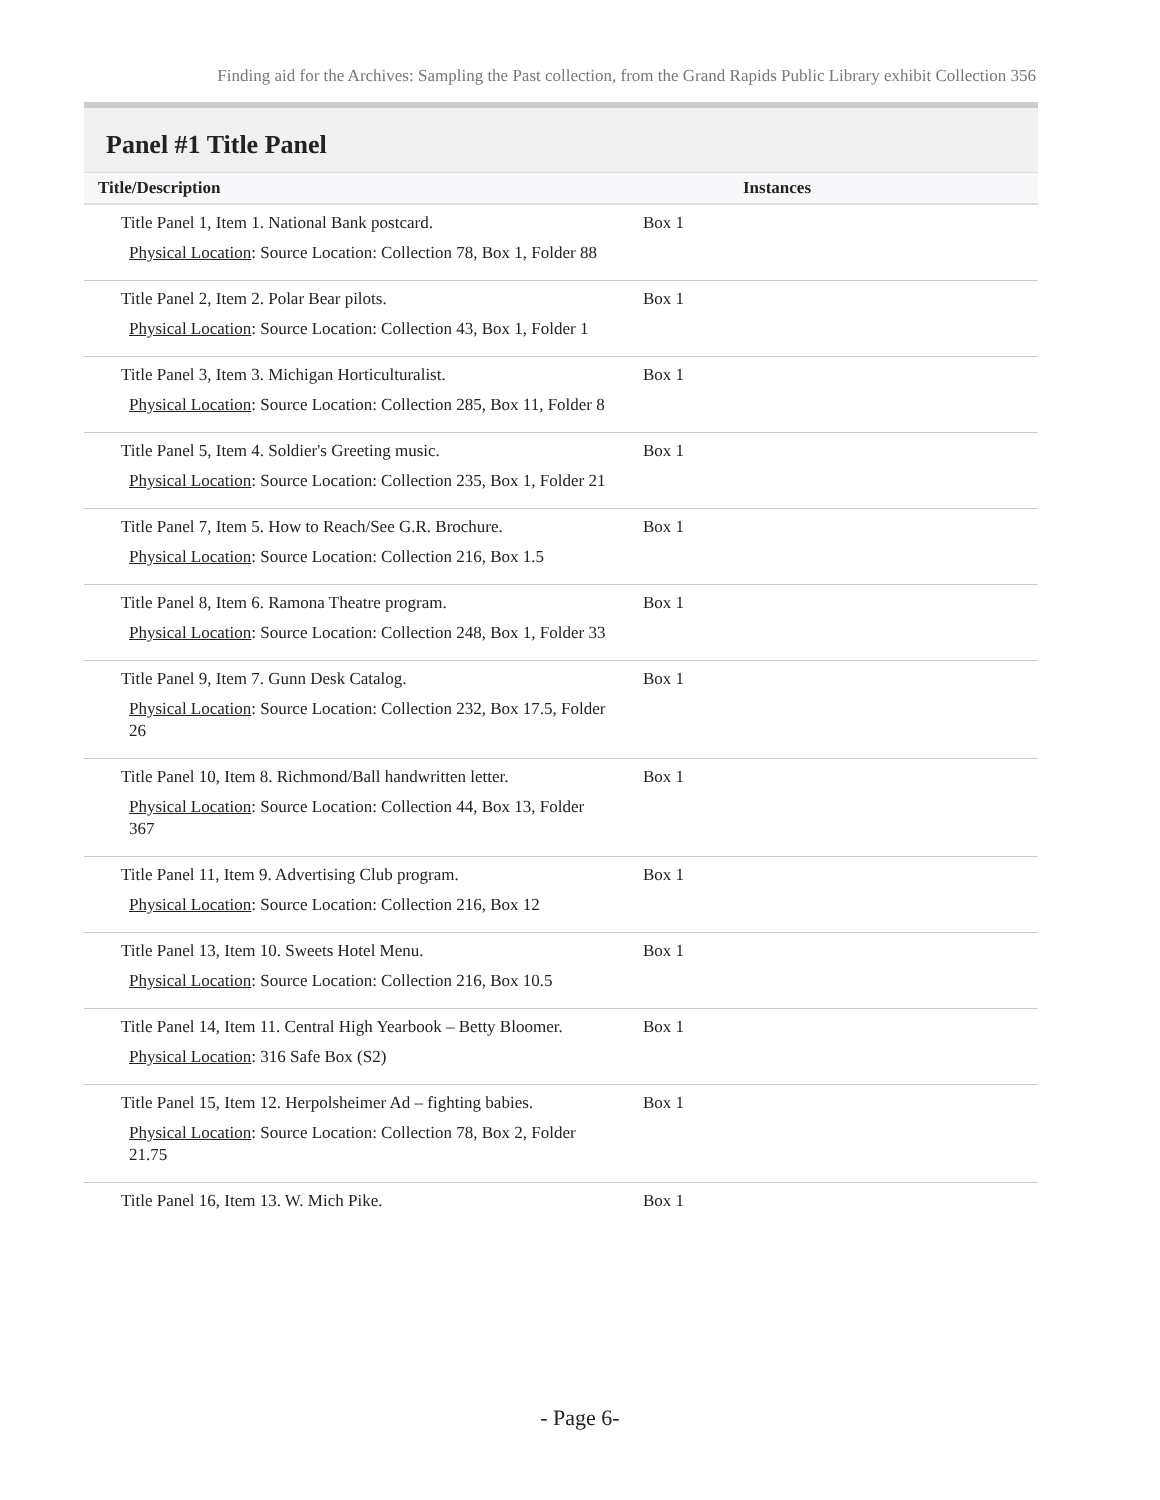Finding aid for the Archives: Sampling the Past collection, from the Grand Rapids Public Library exhibit Collection 356
Panel #1 Title Panel
| Title/Description | Instances |
| --- | --- |
| Title Panel 1, Item 1. National Bank postcard. Physical Location : Source Location: Collection 78, Box 1, Folder 88 | Box 1 |
| Title Panel 2, Item 2. Polar Bear pilots. Physical Location : Source Location: Collection 43, Box 1, Folder 1 | Box 1 |
| Title Panel 3, Item 3. Michigan Horticulturalist. Physical Location : Source Location: Collection 285, Box 11, Folder 8 | Box 1 |
| Title Panel 5, Item 4. Soldier's Greeting music. Physical Location : Source Location: Collection 235, Box 1, Folder 21 | Box 1 |
| Title Panel 7, Item 5. How to Reach/See G.R. Brochure. Physical Location : Source Location: Collection 216, Box 1.5 | Box 1 |
| Title Panel 8, Item 6. Ramona Theatre program. Physical Location : Source Location: Collection 248, Box 1, Folder 33 | Box 1 |
| Title Panel 9, Item 7. Gunn Desk Catalog. Physical Location : Source Location: Collection 232, Box 17.5, Folder 26 | Box 1 |
| Title Panel 10, Item 8. Richmond/Ball handwritten letter. Physical Location : Source Location: Collection 44, Box 13, Folder 367 | Box 1 |
| Title Panel 11, Item 9. Advertising Club program. Physical Location : Source Location: Collection 216, Box 12 | Box 1 |
| Title Panel 13, Item 10. Sweets Hotel Menu. Physical Location : Source Location: Collection 216, Box 10.5 | Box 1 |
| Title Panel 14, Item 11. Central High Yearbook – Betty Bloomer. Physical Location : 316 Safe Box (S2) | Box 1 |
| Title Panel 15, Item 12. Herpolsheimer Ad – fighting babies. Physical Location : Source Location: Collection 78, Box 2, Folder 21.75 | Box 1 |
| Title Panel 16, Item 13. W. Mich Pike. | Box 1 |
- Page 6-